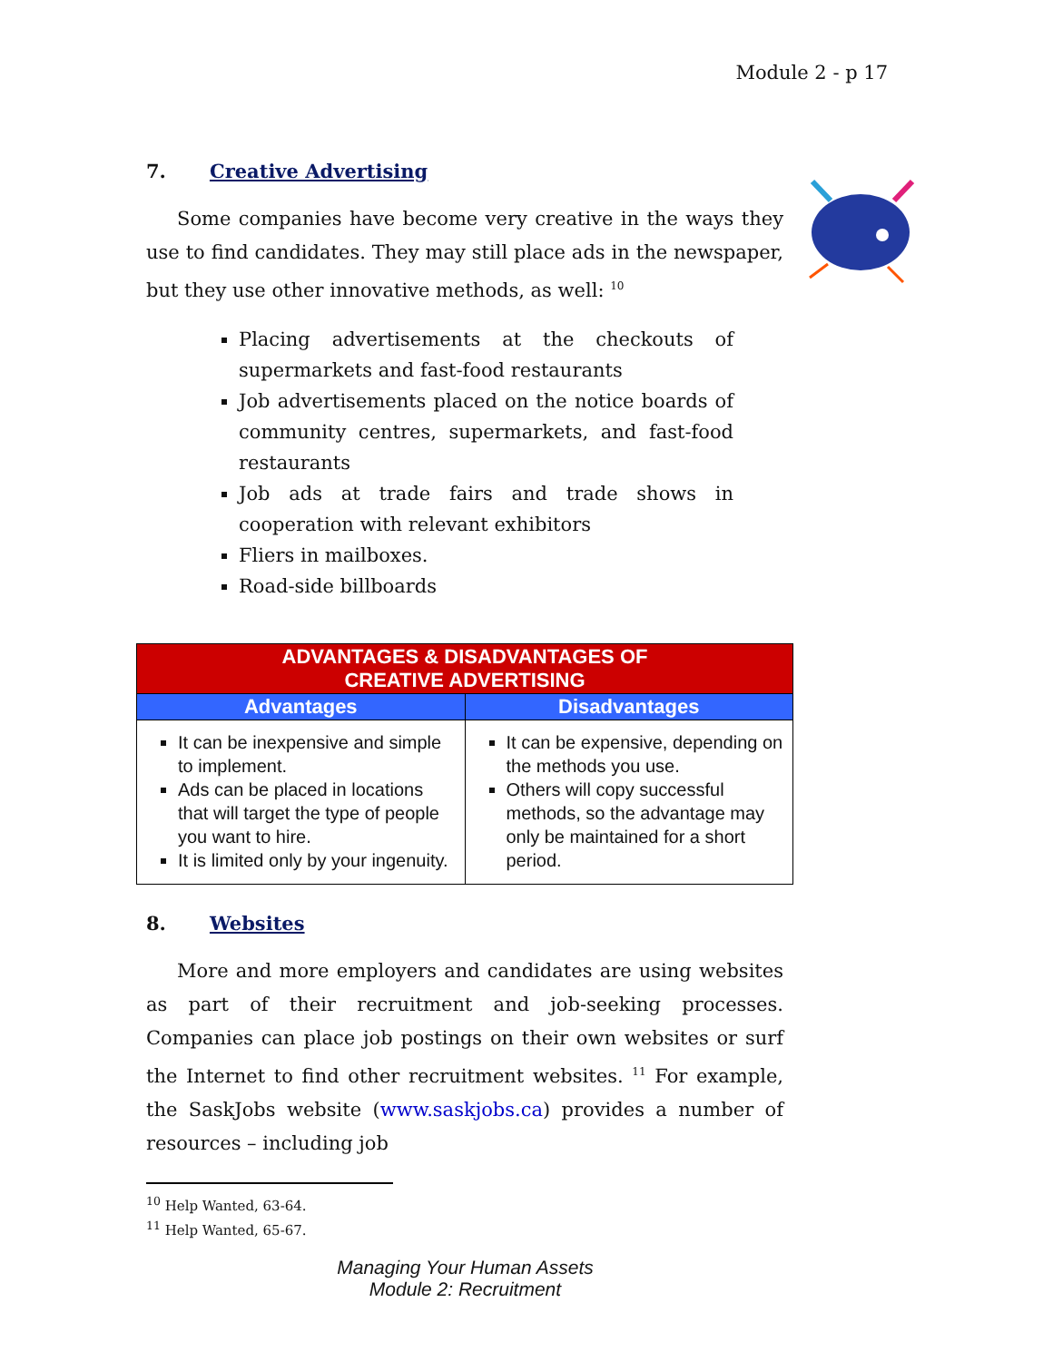Module 2 - p 17
7. Creative Advertising
Some companies have become very creative in the ways they use to find candidates. They may still place ads in the newspaper, but they use other innovative methods, as well: <sup>10</sup>
Placing advertisements at the checkouts of supermarkets and fast-food restaurants
Job advertisements placed on the notice boards of community centres, supermarkets, and fast-food restaurants
Job ads at trade fairs and trade shows in cooperation with relevant exhibitors
Fliers in mailboxes.
Road-side billboards
| ADVANTAGES & DISADVANTAGES OF CREATIVE ADVERTISING | |
| --- | --- |
| Advantages | Disadvantages |
| It can be inexpensive and simple to implement. Ads can be placed in locations that will target the type of people you want to hire. It is limited only by your ingenuity. | It can be expensive, depending on the methods you use. Others will copy successful methods, so the advantage may only be maintained for a short period. |
8. Websites
More and more employers and candidates are using websites as part of their recruitment and job-seeking processes. Companies can place job postings on their own websites or surf the Internet to find other recruitment websites. <sup>11</sup> For example, the SaskJobs website (www.saskjobs.ca) provides a number of resources – including job
<sup>10</sup> Help Wanted, 63-64.
<sup>11</sup> Help Wanted, 65-67.
Managing Your Human Assets
Module 2: Recruitment